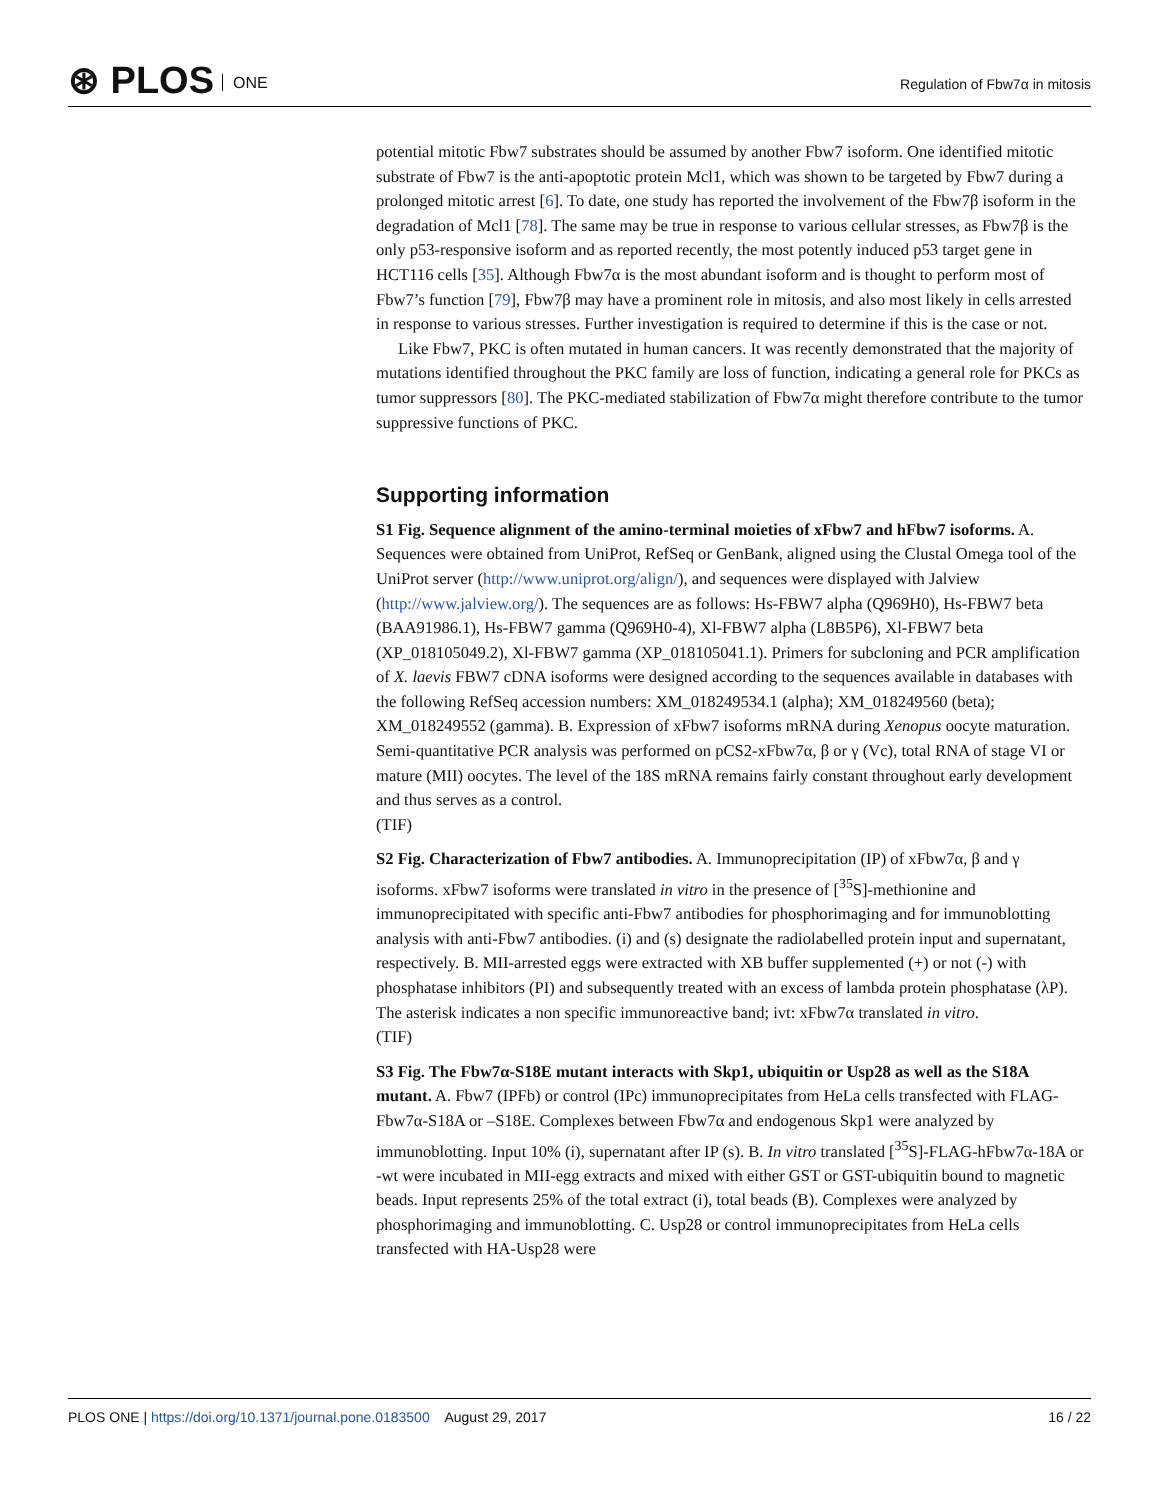⊛ PLOS ONE
Regulation of Fbw7α in mitosis
potential mitotic Fbw7 substrates should be assumed by another Fbw7 isoform. One identified mitotic substrate of Fbw7 is the anti-apoptotic protein Mcl1, which was shown to be targeted by Fbw7 during a prolonged mitotic arrest [6]. To date, one study has reported the involvement of the Fbw7β isoform in the degradation of Mcl1 [78]. The same may be true in response to various cellular stresses, as Fbw7β is the only p53-responsive isoform and as reported recently, the most potently induced p53 target gene in HCT116 cells [35]. Although Fbw7α is the most abundant isoform and is thought to perform most of Fbw7’s function [79], Fbw7β may have a prominent role in mitosis, and also most likely in cells arrested in response to various stresses. Further investigation is required to determine if this is the case or not.
Like Fbw7, PKC is often mutated in human cancers. It was recently demonstrated that the majority of mutations identified throughout the PKC family are loss of function, indicating a general role for PKCs as tumor suppressors [80]. The PKC-mediated stabilization of Fbw7α might therefore contribute to the tumor suppressive functions of PKC.
Supporting information
S1 Fig. Sequence alignment of the amino-terminal moieties of xFbw7 and hFbw7 isoforms. A. Sequences were obtained from UniProt, RefSeq or GenBank, aligned using the Clustal Omega tool of the UniProt server (http://www.uniprot.org/align/), and sequences were displayed with Jalview (http://www.jalview.org/). The sequences are as follows: Hs-FBW7 alpha (Q969H0), Hs-FBW7 beta (BAA91986.1), Hs-FBW7 gamma (Q969H0-4), Xl-FBW7 alpha (L8B5P6), Xl-FBW7 beta (XP_018105049.2), Xl-FBW7 gamma (XP_018105041.1). Primers for subcloning and PCR amplification of X. laevis FBW7 cDNA isoforms were designed according to the sequences available in databases with the following RefSeq accession numbers: XM_018249534.1 (alpha); XM_018249560 (beta); XM_018249552 (gamma). B. Expression of xFbw7 isoforms mRNA during Xenopus oocyte maturation. Semi-quantitative PCR analysis was performed on pCS2-xFbw7α, β or γ (Vc), total RNA of stage VI or mature (MII) oocytes. The level of the 18S mRNA remains fairly constant throughout early development and thus serves as a control.
(TIF)
S2 Fig. Characterization of Fbw7 antibodies. A. Immunoprecipitation (IP) of xFbw7α, β and γ isoforms. xFbw7 isoforms were translated in vitro in the presence of [<sup>35</sup>S]-methionine and immunoprecipitated with specific anti-Fbw7 antibodies for phosphorimaging and for immunoblotting analysis with anti-Fbw7 antibodies. (i) and (s) designate the radiolabelled protein input and supernatant, respectively. B. MII-arrested eggs were extracted with XB buffer supplemented (+) or not (-) with phosphatase inhibitors (PI) and subsequently treated with an excess of lambda protein phosphatase (λP). The asterisk indicates a non specific immunoreactive band; ivt: xFbw7α translated in vitro.
(TIF)
S3 Fig. The Fbw7α-S18E mutant interacts with Skp1, ubiquitin or Usp28 as well as the S18A mutant. A. Fbw7 (IPFb) or control (IPc) immunoprecipitates from HeLa cells transfected with FLAG-Fbw7α-S18A or –S18E. Complexes between Fbw7α and endogenous Skp1 were analyzed by immunoblotting. Input 10% (i), supernatant after IP (s). B. In vitro translated [<sup>35</sup>S]-FLAG-hFbw7α-18A or -wt were incubated in MII-egg extracts and mixed with either GST or GST-ubiquitin bound to magnetic beads. Input represents 25% of the total extract (i), total beads (B). Complexes were analyzed by phosphorimaging and immunoblotting. C. Usp28 or control immunoprecipitates from HeLa cells transfected with HA-Usp28 were
PLOS ONE | https://doi.org/10.1371/journal.pone.0183500 August 29, 2017
16 / 22